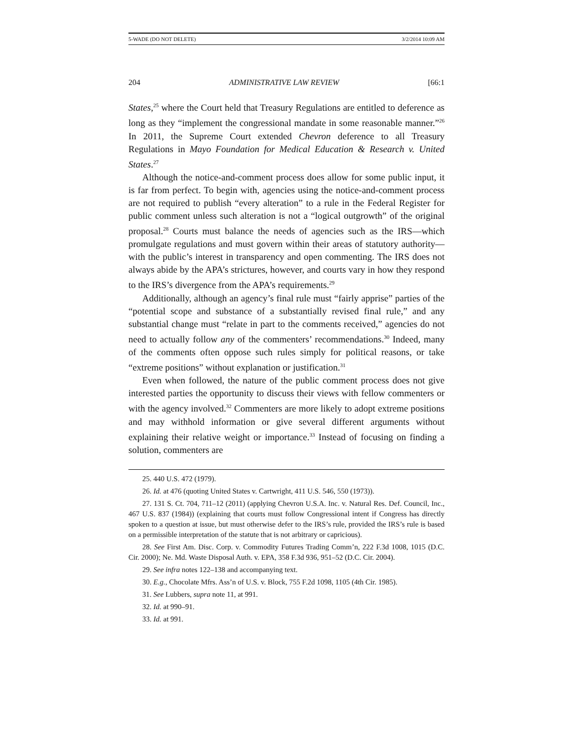5-WADE (DO NOT DELETE) 3/2/2014 10:09 AM
204 ADMINISTRATIVE LAW REVIEW [66:1
States,<sup>25</sup> where the Court held that Treasury Regulations are entitled to deference as long as they “implement the congressional mandate in some reasonable manner.”<sup>26</sup> In 2011, the Supreme Court extended Chevron deference to all Treasury Regulations in Mayo Foundation for Medical Education & Research v. United States.<sup>27</sup>
Although the notice-and-comment process does allow for some public input, it is far from perfect. To begin with, agencies using the notice-and-comment process are not required to publish “every alteration” to a rule in the Federal Register for public comment unless such alteration is not a “logical outgrowth” of the original proposal.<sup>28</sup> Courts must balance the needs of agencies such as the IRS—which promulgate regulations and must govern within their areas of statutory authority—with the public’s interest in transparency and open commenting. The IRS does not always abide by the APA’s strictures, however, and courts vary in how they respond to the IRS’s divergence from the APA’s requirements.<sup>29</sup>
Additionally, although an agency’s final rule must “fairly apprise” parties of the “potential scope and substance of a substantially revised final rule,” and any substantial change must “relate in part to the comments received,” agencies do not need to actually follow any of the commenters’ recommendations.<sup>30</sup> Indeed, many of the comments often oppose such rules simply for political reasons, or take “extreme positions” without explanation or justification.<sup>31</sup>
Even when followed, the nature of the public comment process does not give interested parties the opportunity to discuss their views with fellow commenters or with the agency involved.<sup>32</sup> Commenters are more likely to adopt extreme positions and may withhold information or give several different arguments without explaining their relative weight or importance.<sup>33</sup> Instead of focusing on finding a solution, commenters are
25. 440 U.S. 472 (1979).
26. Id. at 476 (quoting United States v. Cartwright, 411 U.S. 546, 550 (1973)).
27. 131 S. Ct. 704, 711–12 (2011) (applying Chevron U.S.A. Inc. v. Natural Res. Def. Council, Inc., 467 U.S. 837 (1984)) (explaining that courts must follow Congressional intent if Congress has directly spoken to a question at issue, but must otherwise defer to the IRS’s rule, provided the IRS’s rule is based on a permissible interpretation of the statute that is not arbitrary or capricious).
28. See First Am. Disc. Corp. v. Commodity Futures Trading Comm’n, 222 F.3d 1008, 1015 (D.C. Cir. 2000); Ne. Md. Waste Disposal Auth. v. EPA, 358 F.3d 936, 951–52 (D.C. Cir. 2004).
29. See infra notes 122–138 and accompanying text.
30. E.g., Chocolate Mfrs. Ass’n of U.S. v. Block, 755 F.2d 1098, 1105 (4th Cir. 1985).
31. See Lubbers, supra note 11, at 991.
32. Id. at 990–91.
33. Id. at 991.